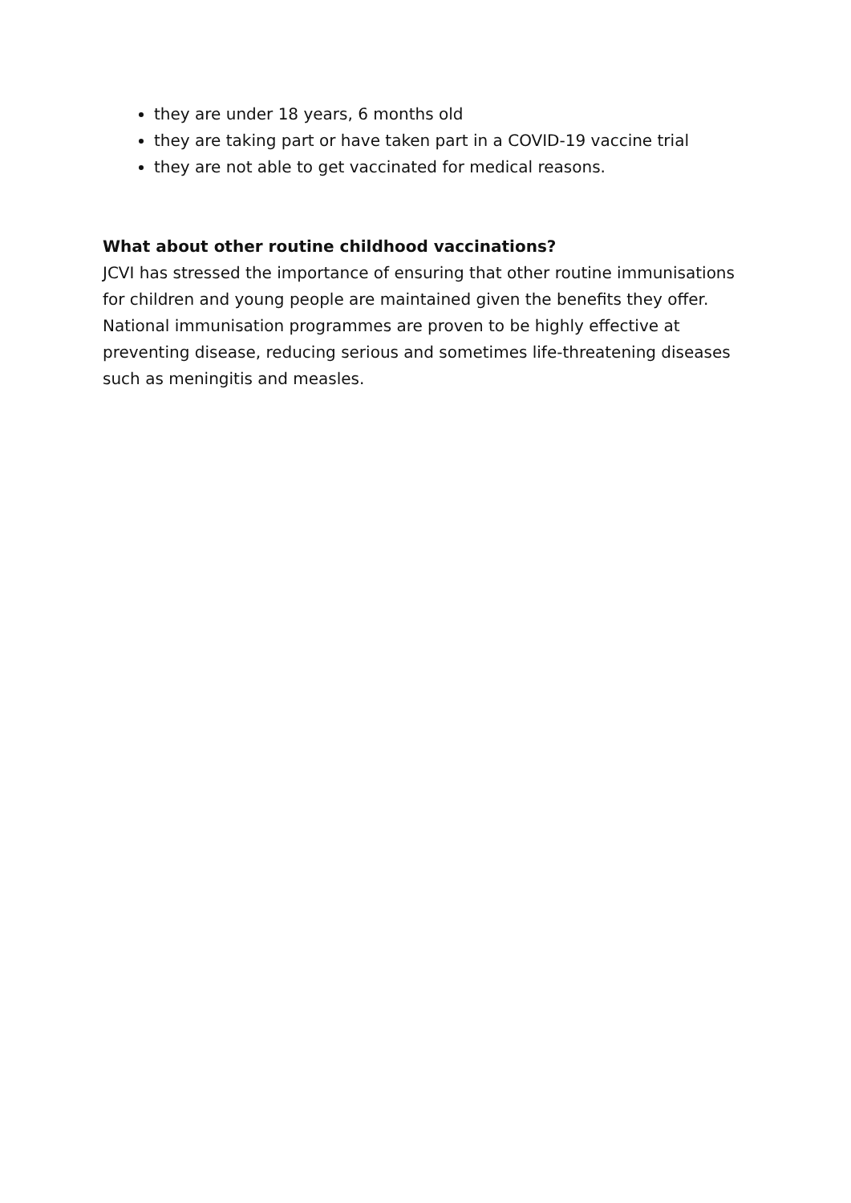they are under 18 years, 6 months old
they are taking part or have taken part in a COVID-19 vaccine trial
they are not able to get vaccinated for medical reasons.
What about other routine childhood vaccinations?
JCVI has stressed the importance of ensuring that other routine immunisations for children and young people are maintained given the benefits they offer. National immunisation programmes are proven to be highly effective at preventing disease, reducing serious and sometimes life-threatening diseases such as meningitis and measles.